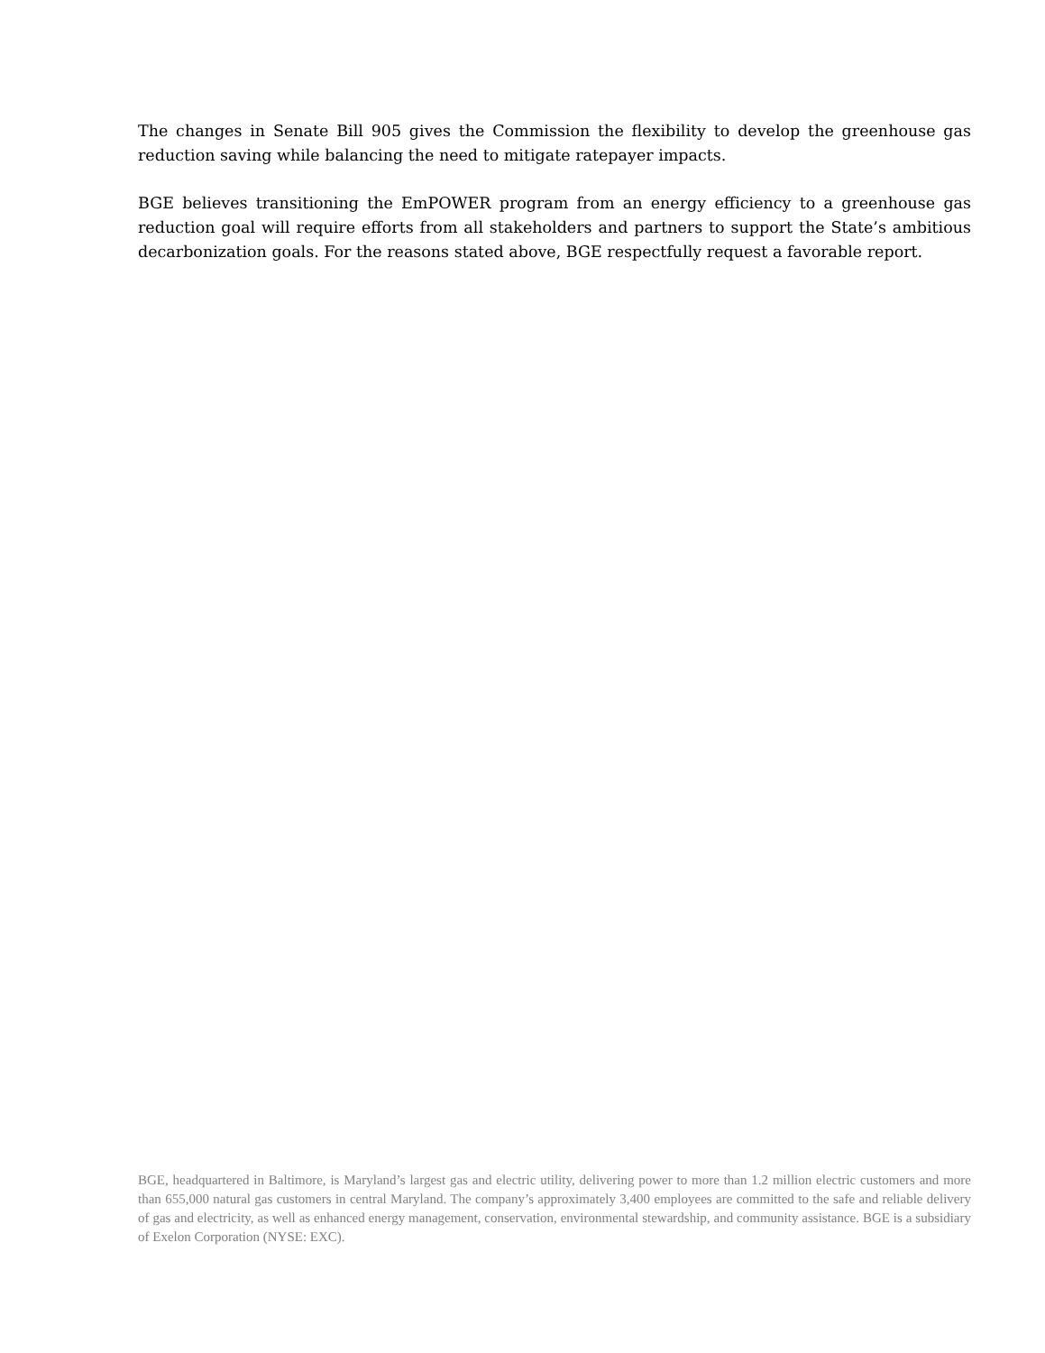The changes in Senate Bill 905 gives the Commission the flexibility to develop the greenhouse gas reduction saving while balancing the need to mitigate ratepayer impacts.
BGE believes transitioning the EmPOWER program from an energy efficiency to a greenhouse gas reduction goal will require efforts from all stakeholders and partners to support the State’s ambitious decarbonization goals. For the reasons stated above, BGE respectfully request a favorable report.
BGE, headquartered in Baltimore, is Maryland’s largest gas and electric utility, delivering power to more than 1.2 million electric customers and more than 655,000 natural gas customers in central Maryland. The company’s approximately 3,400 employees are committed to the safe and reliable delivery of gas and electricity, as well as enhanced energy management, conservation, environmental stewardship, and community assistance. BGE is a subsidiary of Exelon Corporation (NYSE: EXC).